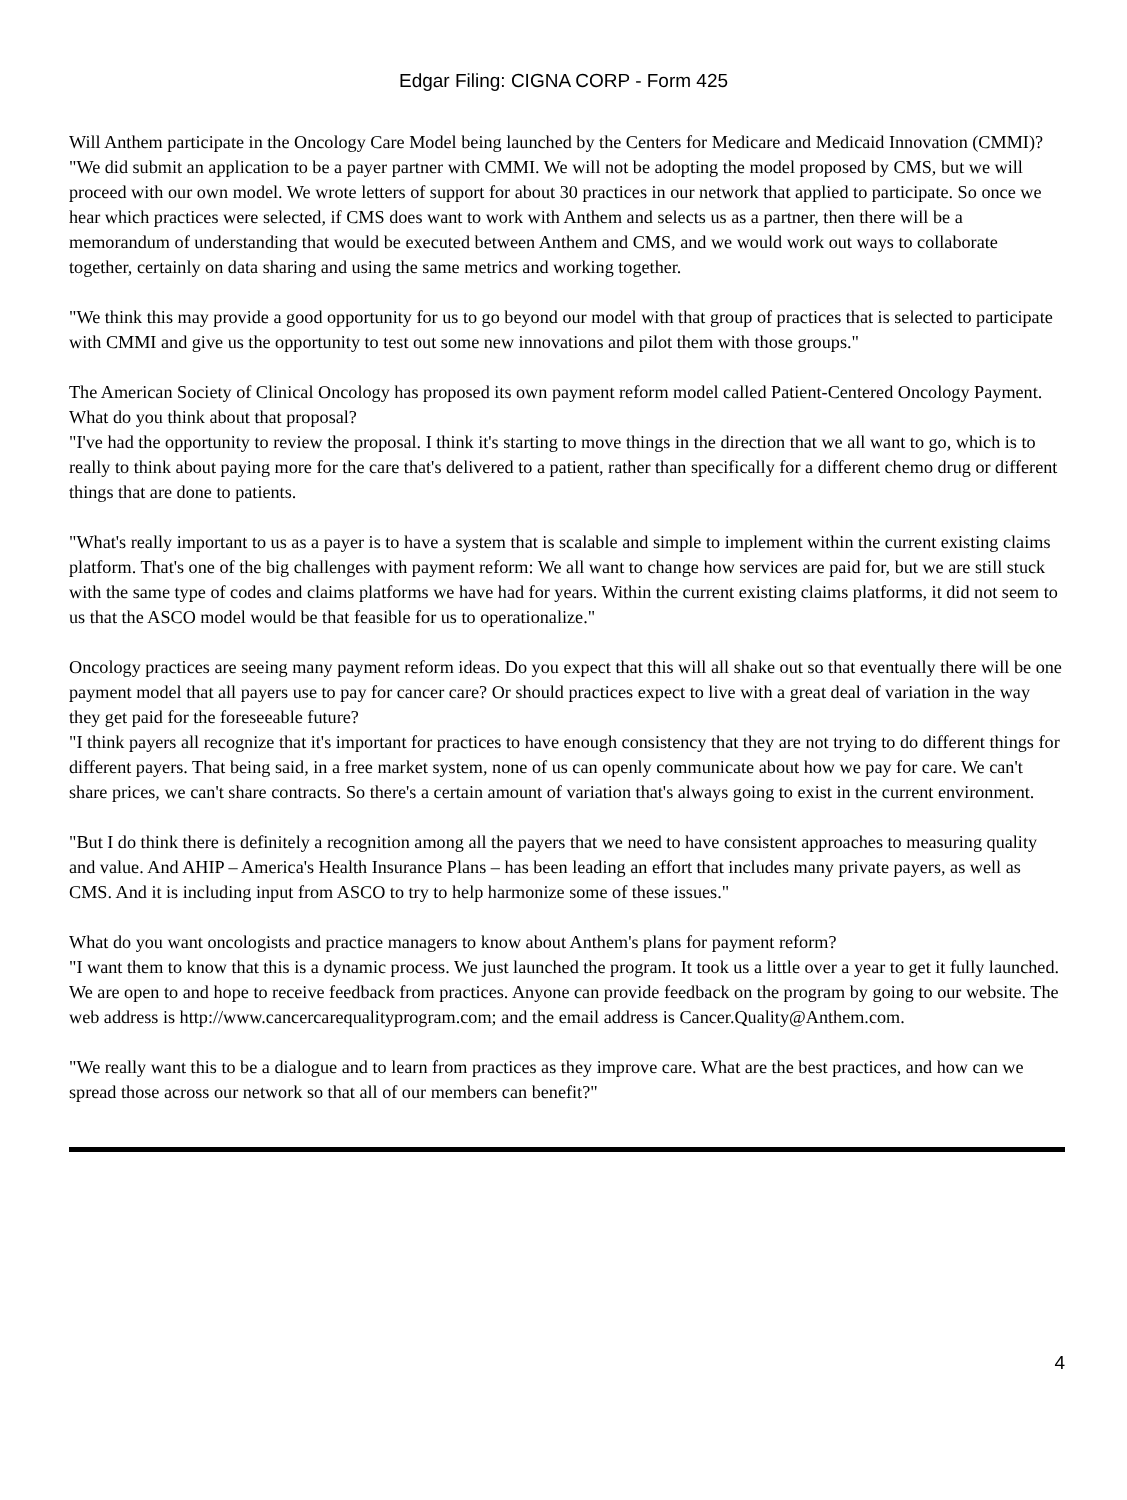Edgar Filing: CIGNA CORP - Form 425
Will Anthem participate in the Oncology Care Model being launched by the Centers for Medicare and Medicaid Innovation (CMMI)?
"We did submit an application to be a payer partner with CMMI. We will not be adopting the model proposed by CMS, but we will proceed with our own model. We wrote letters of support for about 30 practices in our network that applied to participate. So once we hear which practices were selected, if CMS does want to work with Anthem and selects us as a partner, then there will be a memorandum of understanding that would be executed between Anthem and CMS, and we would work out ways to collaborate together, certainly on data sharing and using the same metrics and working together.
"We think this may provide a good opportunity for us to go beyond our model with that group of practices that is selected to participate with CMMI and give us the opportunity to test out some new innovations and pilot them with those groups."
The American Society of Clinical Oncology has proposed its own payment reform model called Patient-Centered Oncology Payment. What do you think about that proposal?
"I've had the opportunity to review the proposal. I think it's starting to move things in the direction that we all want to go, which is to really to think about paying more for the care that's delivered to a patient, rather than specifically for a different chemo drug or different things that are done to patients.
"What's really important to us as a payer is to have a system that is scalable and simple to implement within the current existing claims platform. That's one of the big challenges with payment reform: We all want to change how services are paid for, but we are still stuck with the same type of codes and claims platforms we have had for years. Within the current existing claims platforms, it did not seem to us that the ASCO model would be that feasible for us to operationalize."
Oncology practices are seeing many payment reform ideas. Do you expect that this will all shake out so that eventually there will be one payment model that all payers use to pay for cancer care? Or should practices expect to live with a great deal of variation in the way they get paid for the foreseeable future?
"I think payers all recognize that it's important for practices to have enough consistency that they are not trying to do different things for different payers. That being said, in a free market system, none of us can openly communicate about how we pay for care. We can't share prices, we can't share contracts. So there's a certain amount of variation that's always going to exist in the current environment.
"But I do think there is definitely a recognition among all the payers that we need to have consistent approaches to measuring quality and value. And AHIP – America's Health Insurance Plans – has been leading an effort that includes many private payers, as well as CMS. And it is including input from ASCO to try to help harmonize some of these issues."
What do you want oncologists and practice managers to know about Anthem's plans for payment reform?
"I want them to know that this is a dynamic process. We just launched the program. It took us a little over a year to get it fully launched. We are open to and hope to receive feedback from practices. Anyone can provide feedback on the program by going to our website. The web address is http://www.cancercarequalityprogram.com; and the email address is Cancer.Quality@Anthem.com.
"We really want this to be a dialogue and to learn from practices as they improve care. What are the best practices, and how can we spread those across our network so that all of our members can benefit?"
4